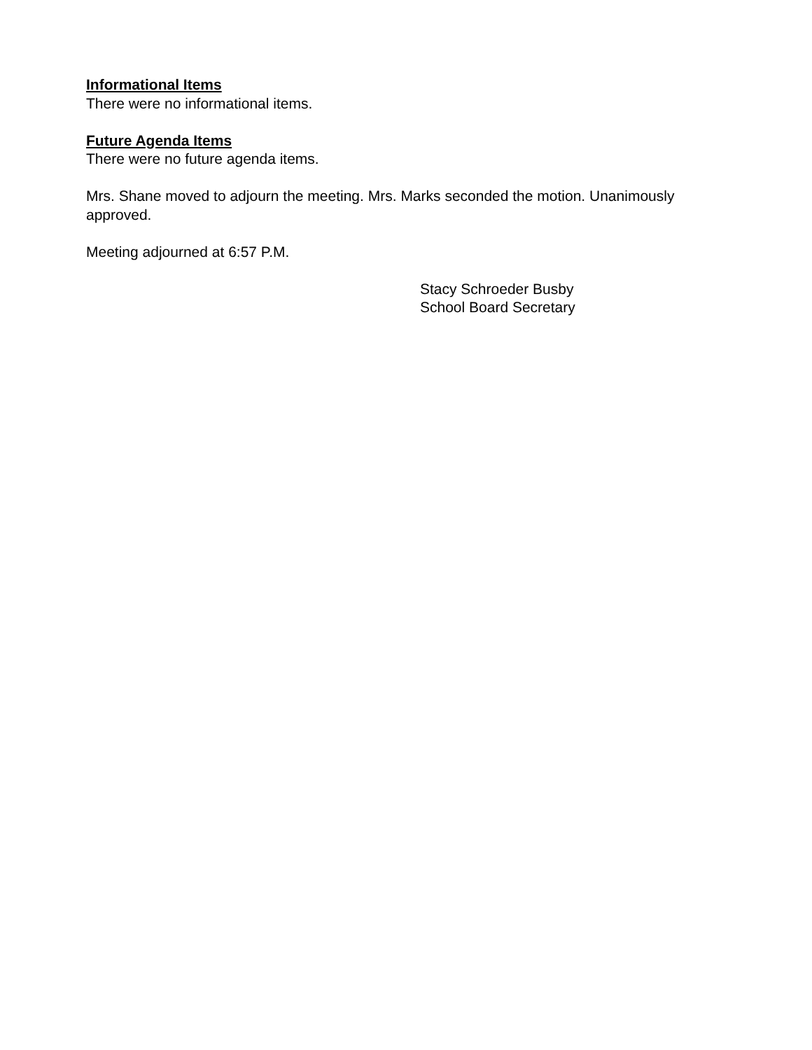Informational Items
There were no informational items.
Future Agenda Items
There were no future agenda items.
Mrs. Shane moved to adjourn the meeting. Mrs. Marks seconded the motion. Unanimously approved.
Meeting adjourned at 6:57 P.M.
Stacy Schroeder Busby
School Board Secretary